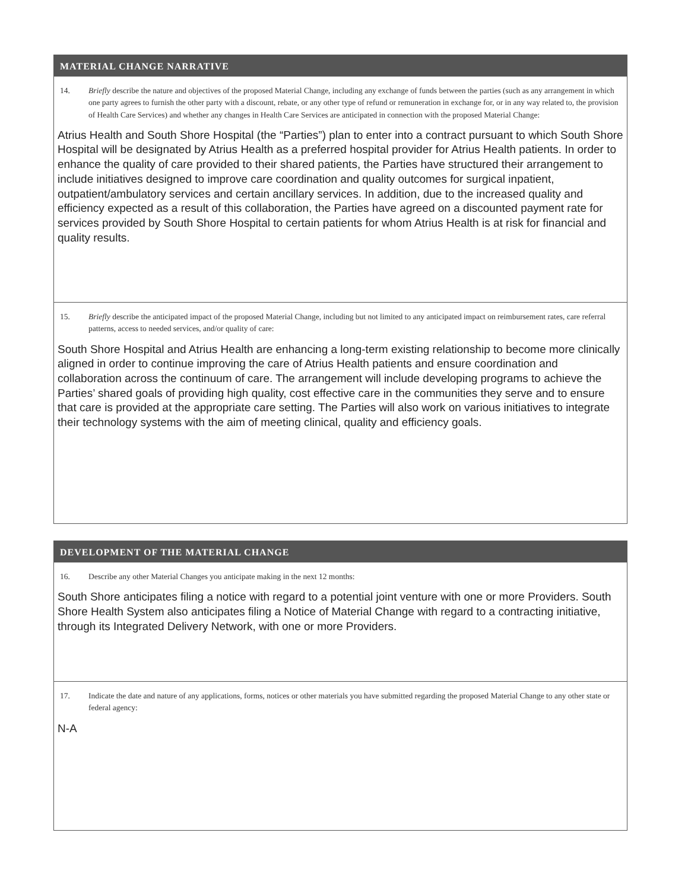MATERIAL CHANGE NARRATIVE
14. Briefly describe the nature and objectives of the proposed Material Change, including any exchange of funds between the parties (such as any arrangement in which one party agrees to furnish the other party with a discount, rebate, or any other type of refund or remuneration in exchange for, or in any way related to, the provision of Health Care Services) and whether any changes in Health Care Services are anticipated in connection with the proposed Material Change:
Atrius Health and South Shore Hospital (the “Parties”) plan to enter into a contract pursuant to which South Shore Hospital will be designated by Atrius Health as a preferred hospital provider for Atrius Health patients. In order to enhance the quality of care provided to their shared patients, the Parties have structured their arrangement to include initiatives designed to improve care coordination and quality outcomes for surgical inpatient, outpatient/ambulatory services and certain ancillary services. In addition, due to the increased quality and efficiency expected as a result of this collaboration, the Parties have agreed on a discounted payment rate for services provided by South Shore Hospital to certain patients for whom Atrius Health is at risk for financial and quality results.
15. Briefly describe the anticipated impact of the proposed Material Change, including but not limited to any anticipated impact on reimbursement rates, care referral patterns, access to needed services, and/or quality of care:
South Shore Hospital and Atrius Health are enhancing a long-term existing relationship to become more clinically aligned in order to continue improving the care of Atrius Health patients and ensure coordination and collaboration across the continuum of care. The arrangement will include developing programs to achieve the Parties’ shared goals of providing high quality, cost effective care in the communities they serve and to ensure that care is provided at the appropriate care setting. The Parties will also work on various initiatives to integrate their technology systems with the aim of meeting clinical, quality and efficiency goals.
DEVELOPMENT OF THE MATERIAL CHANGE
16. Describe any other Material Changes you anticipate making in the next 12 months:
South Shore anticipates filing a notice with regard to a potential joint venture with one or more Providers. South Shore Health System also anticipates filing a Notice of Material Change with regard to a contracting initiative, through its Integrated Delivery Network, with one or more Providers.
17. Indicate the date and nature of any applications, forms, notices or other materials you have submitted regarding the proposed Material Change to any other state or federal agency:
N-A